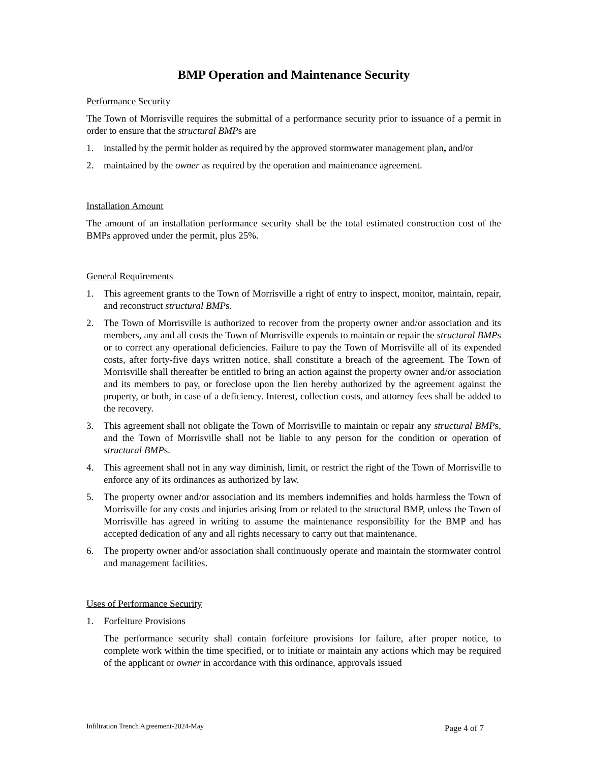BMP Operation and Maintenance Security
Performance Security
The Town of Morrisville requires the submittal of a performance security prior to issuance of a permit in order to ensure that the structural BMPs are
1. installed by the permit holder as required by the approved stormwater management plan, and/or
2. maintained by the owner as required by the operation and maintenance agreement.
Installation Amount
The amount of an installation performance security shall be the total estimated construction cost of the BMPs approved under the permit, plus 25%.
General Requirements
1. This agreement grants to the Town of Morrisville a right of entry to inspect, monitor, maintain, repair, and reconstruct structural BMPs.
2. The Town of Morrisville is authorized to recover from the property owner and/or association and its members, any and all costs the Town of Morrisville expends to maintain or repair the structural BMPs or to correct any operational deficiencies. Failure to pay the Town of Morrisville all of its expended costs, after forty-five days written notice, shall constitute a breach of the agreement. The Town of Morrisville shall thereafter be entitled to bring an action against the property owner and/or association and its members to pay, or foreclose upon the lien hereby authorized by the agreement against the property, or both, in case of a deficiency. Interest, collection costs, and attorney fees shall be added to the recovery.
3. This agreement shall not obligate the Town of Morrisville to maintain or repair any structural BMPs, and the Town of Morrisville shall not be liable to any person for the condition or operation of structural BMPs.
4. This agreement shall not in any way diminish, limit, or restrict the right of the Town of Morrisville to enforce any of its ordinances as authorized by law.
5. The property owner and/or association and its members indemnifies and holds harmless the Town of Morrisville for any costs and injuries arising from or related to the structural BMP, unless the Town of Morrisville has agreed in writing to assume the maintenance responsibility for the BMP and has accepted dedication of any and all rights necessary to carry out that maintenance.
6. The property owner and/or association shall continuously operate and maintain the stormwater control and management facilities.
Uses of Performance Security
1. Forfeiture Provisions
The performance security shall contain forfeiture provisions for failure, after proper notice, to complete work within the time specified, or to initiate or maintain any actions which may be required of the applicant or owner in accordance with this ordinance, approvals issued
Infiltration Trench Agreement-2024-May Page 4 of 7